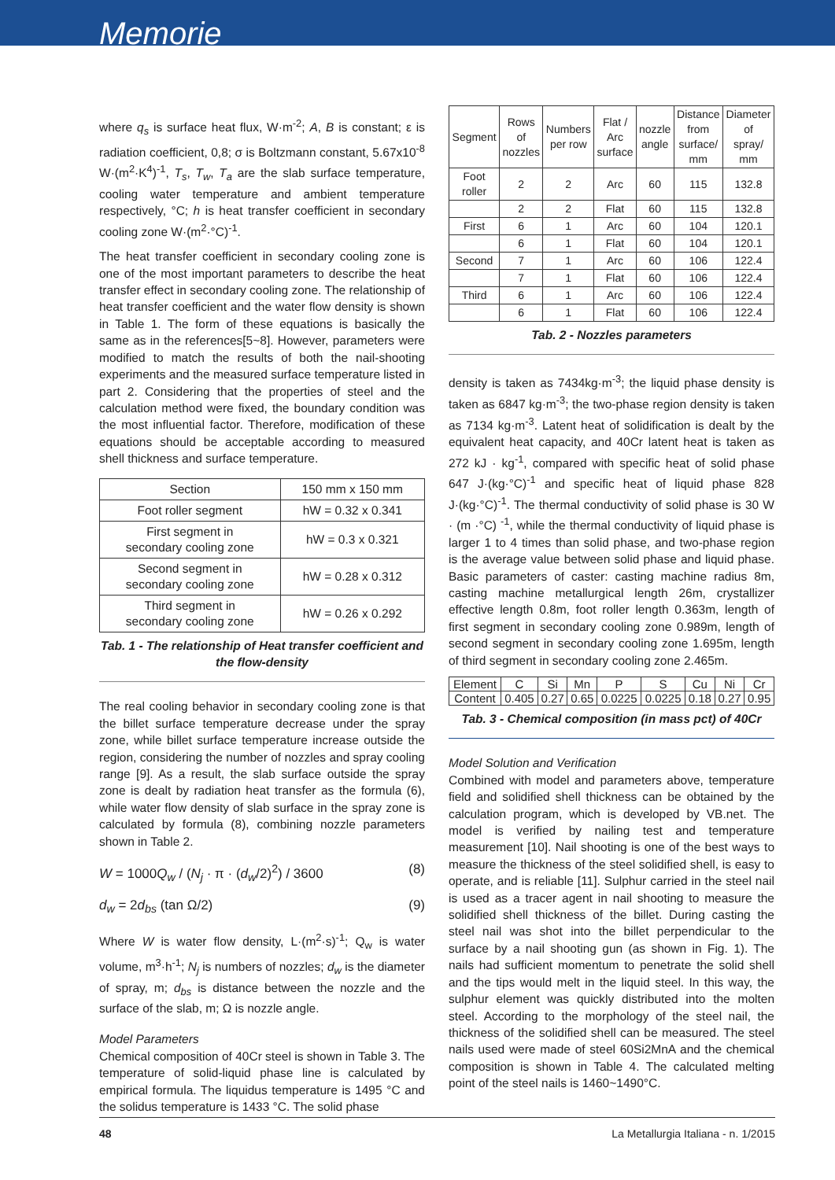Memorie
where q<sub>s</sub> is surface heat flux, W·m<sup>-2</sup>; A, B is constant; ε is radiation coefficient, 0,8; σ is Boltzmann constant, 5.67x10<sup>-8</sup> W·(m<sup>2</sup>·K<sup>4</sup>)<sup>-1</sup>, T<sub>s</sub>, T<sub>w</sub>, T<sub>a</sub> are the slab surface temperature, cooling water temperature and ambient temperature respectively, °C; h is heat transfer coefficient in secondary cooling zone W·(m<sup>2</sup>·°C)<sup>-1</sup>.
The heat transfer coefficient in secondary cooling zone is one of the most important parameters to describe the heat transfer effect in secondary cooling zone. The relationship of heat transfer coefficient and the water flow density is shown in Table 1. The form of these equations is basically the same as in the references[5~8]. However, parameters were modified to match the results of both the nail-shooting experiments and the measured surface temperature listed in part 2. Considering that the properties of steel and the calculation method were fixed, the boundary condition was the most influential factor. Therefore, modification of these equations should be acceptable according to measured shell thickness and surface temperature.
| Section | 150 mm x 150 mm |
| Foot roller segment | hW = 0.32 x 0.341 |
| First segment in secondary cooling zone | hW = 0.3 x 0.321 |
| Second segment in secondary cooling zone | hW = 0.28 x 0.312 |
| Third segment in secondary cooling zone | hW = 0.26 x 0.292 |
Tab. 1 - The relationship of Heat transfer coefficient and the flow-density
The real cooling behavior in secondary cooling zone is that the billet surface temperature decrease under the spray zone, while billet surface temperature increase outside the region, considering the number of nozzles and spray cooling range [9]. As a result, the slab surface outside the spray zone is dealt by radiation heat transfer as the formula (6), while water flow density of slab surface in the spray zone is calculated by formula (8), combining nozzle parameters shown in Table 2.
W = 1000Q<sub>w</sub> / (N<sub>j</sub> · π · (d<sub>w</sub>/2)<sup>2</sup>) / 3600 (8)
d<sub>w</sub> = 2d<sub>bs</sub> (tan Ω/2) (9)
Where W is water flow density, L·(m<sup>2</sup>·s)<sup>-1</sup>; Q<sub>w</sub> is water volume, m<sup>3</sup>·h<sup>-1</sup>; N<sub>j</sub> is numbers of nozzles; d<sub>w</sub> is the diameter of spray, m; d<sub>bs</sub> is distance between the nozzle and the surface of the slab, m; Ω is nozzle angle.
Model Parameters
Chemical composition of 40Cr steel is shown in Table 3. The temperature of solid-liquid phase line is calculated by empirical formula. The liquidus temperature is 1495 °C and the solidus temperature is 1433 °C. The solid phase
| Segment | Rows of nozzles | Numbers per row | Flat / Arc surface | nozzle angle | Distance from surface/ mm | Diameter of spray/ mm |
| Foot roller | 2 | 2 | Arc | 60 | 115 | 132.8 |
| | 2 | 2 | Flat | 60 | 115 | 132.8 |
| First | 6 | 1 | Arc | 60 | 104 | 120.1 |
| | 6 | 1 | Flat | 60 | 104 | 120.1 |
| Second | 7 | 1 | Arc | 60 | 106 | 122.4 |
| | 7 | 1 | Flat | 60 | 106 | 122.4 |
| Third | 6 | 1 | Arc | 60 | 106 | 122.4 |
| | 6 | 1 | Flat | 60 | 106 | 122.4 |
Tab. 2 - Nozzles parameters
density is taken as 7434kg·m<sup>-3</sup>; the liquid phase density is taken as 6847 kg·m<sup>-3</sup>; the two-phase region density is taken as 7134 kg·m<sup>-3</sup>. Latent heat of solidification is dealt by the equivalent heat capacity, and 40Cr latent heat is taken as 272 kJ · kg<sup>-1</sup>, compared with specific heat of solid phase 647 J·(kg·°C)<sup>-1</sup> and specific heat of liquid phase 828 J·(kg·°C)<sup>-1</sup>. The thermal conductivity of solid phase is 30 W · (m ·°C) <sup>-1</sup>, while the thermal conductivity of liquid phase is larger 1 to 4 times than solid phase, and two-phase region is the average value between solid phase and liquid phase. Basic parameters of caster: casting machine radius 8m, casting machine metallurgical length 26m, crystallizer effective length 0.8m, foot roller length 0.363m, length of first segment in secondary cooling zone 0.989m, length of second segment in secondary cooling zone 1.695m, length of third segment in secondary cooling zone 2.465m.
| Element | C | Si | Mn | P | S | Cu | Ni | Cr |
| Content | 0.405 | 0.27 | 0.65 | 0.0225 | 0.0225 | 0.18 | 0.27 | 0.95 |
Tab. 3 - Chemical composition (in mass pct) of 40Cr
Model Solution and Verification
Combined with model and parameters above, temperature field and solidified shell thickness can be obtained by the calculation program, which is developed by VB.net. The model is verified by nailing test and temperature measurement [10]. Nail shooting is one of the best ways to measure the thickness of the steel solidified shell, is easy to operate, and is reliable [11]. Sulphur carried in the steel nail is used as a tracer agent in nail shooting to measure the solidified shell thickness of the billet. During casting the steel nail was shot into the billet perpendicular to the surface by a nail shooting gun (as shown in Fig. 1). The nails had sufficient momentum to penetrate the solid shell and the tips would melt in the liquid steel. In this way, the sulphur element was quickly distributed into the molten steel. According to the morphology of the steel nail, the thickness of the solidified shell can be measured. The steel nails used were made of steel 60Si2MnA and the chemical composition is shown in Table 4. The calculated melting point of the steel nails is 1460~1490°C.
48 La Metallurgia Italiana - n. 1/2015